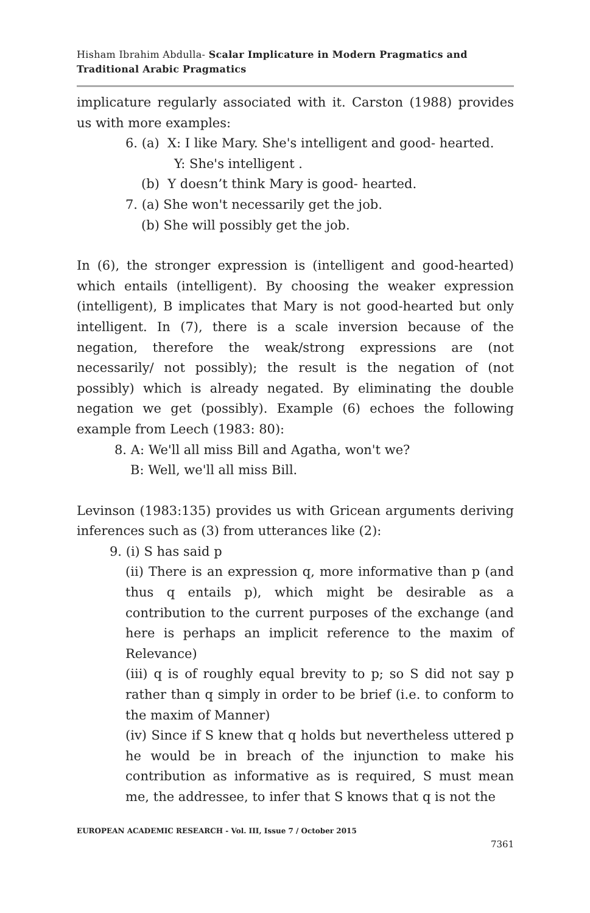Hisham Ibrahim Abdulla- Scalar Implicature in Modern Pragmatics and Traditional Arabic Pragmatics
implicature regularly associated with it. Carston (1988) provides us with more examples:
6. (a) X: I like Mary. She's intelligent and good- hearted.
Y: She's intelligent .
(b) Y doesn’t think Mary is good- hearted.
7. (a) She won't necessarily get the job.
(b) She will possibly get the job.
In (6), the stronger expression is (intelligent and good-hearted) which entails (intelligent). By choosing the weaker expression (intelligent), B implicates that Mary is not good-hearted but only intelligent. In (7), there is a scale inversion because of the negation, therefore the weak/strong expressions are (not necessarily/ not possibly); the result is the negation of (not possibly) which is already negated. By eliminating the double negation we get (possibly). Example (6) echoes the following example from Leech (1983: 80):
8. A: We'll all miss Bill and Agatha, won't we?
B: Well, we'll all miss Bill.
Levinson (1983:135) provides us with Gricean arguments deriving inferences such as (3) from utterances like (2):
9. (i) S has said p
(ii) There is an expression q, more informative than p (and thus q entails p), which might be desirable as a contribution to the current purposes of the exchange (and here is perhaps an implicit reference to the maxim of Relevance)
(iii) q is of roughly equal brevity to p; so S did not say p rather than q simply in order to be brief (i.e. to conform to the maxim of Manner)
(iv) Since if S knew that q holds but nevertheless uttered p he would be in breach of the injunction to make his contribution as informative as is required, S must mean me, the addressee, to infer that S knows that q is not the
EUROPEAN ACADEMIC RESEARCH - Vol. III, Issue 7 / October 2015
7361